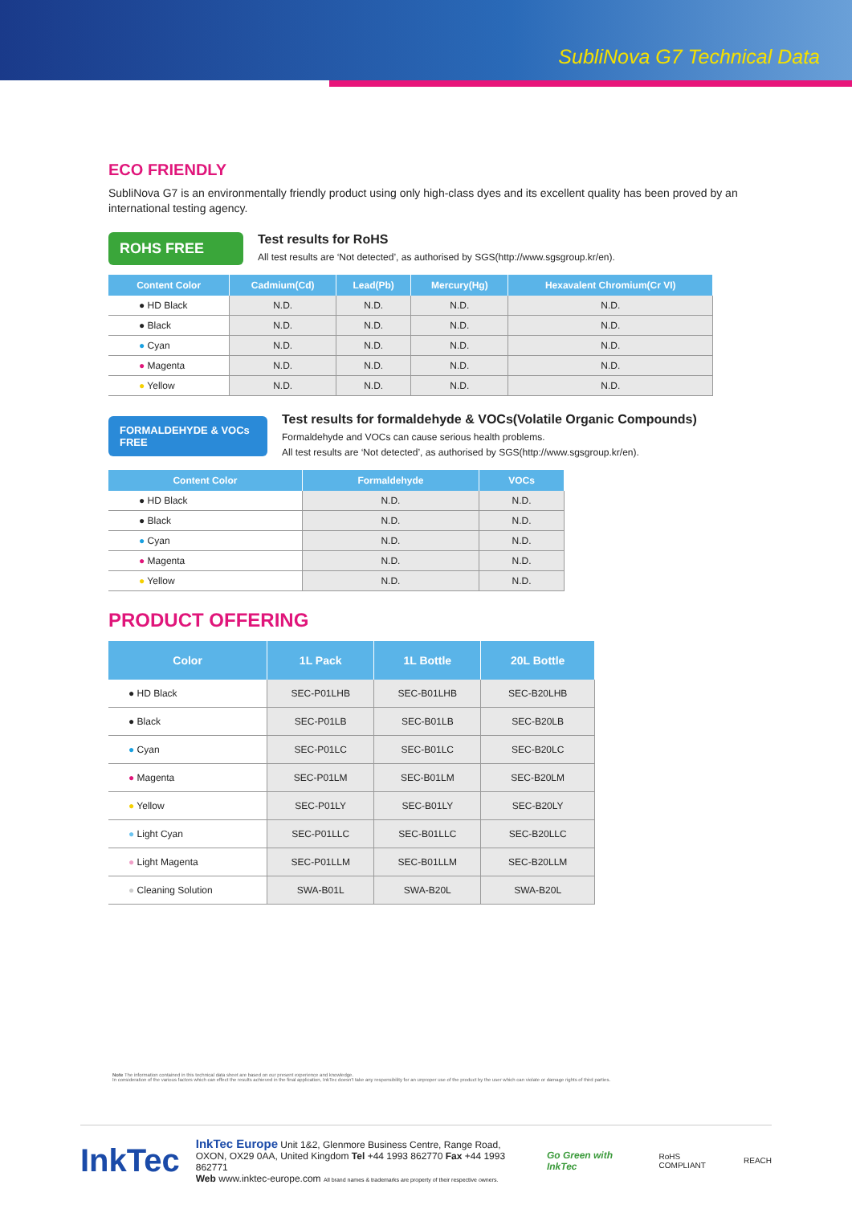SubliNova G7 Technical Data
ECO FRIENDLY
SubliNova G7 is an environmentally friendly product using only high-class dyes and its excellent quality has been proved by an international testing agency.
ROHS FREE
Test results for RoHS
All test results are ‘Not detected’, as authorised by SGS(http://www.sgsgroup.kr/en).
| Content Color | Cadmium(Cd) | Lead(Pb) | Mercury(Hg) | Hexavalent Chromium(Cr VI) |
| --- | --- | --- | --- | --- |
| ● HD Black | N.D. | N.D. | N.D. | N.D. |
| ● Black | N.D. | N.D. | N.D. | N.D. |
| ● Cyan | N.D. | N.D. | N.D. | N.D. |
| ● Magenta | N.D. | N.D. | N.D. | N.D. |
| ● Yellow | N.D. | N.D. | N.D. | N.D. |
FORMALDEHYDE & VOCs FREE
Test results for formaldehyde & VOCs(Volatile Organic Compounds)
Formaldehyde and VOCs can cause serious health problems.
All test results are ‘Not detected’, as authorised by SGS(http://www.sgsgroup.kr/en).
| Content Color | Formaldehyde | VOCs |
| --- | --- | --- |
| ● HD Black | N.D. | N.D. |
| ● Black | N.D. | N.D. |
| ● Cyan | N.D. | N.D. |
| ● Magenta | N.D. | N.D. |
| ● Yellow | N.D. | N.D. |
PRODUCT OFFERING
| Color | 1L Pack | 1L Bottle | 20L Bottle |
| --- | --- | --- | --- |
| ● HD Black | SEC-P01LHB | SEC-B01LHB | SEC-B20LHB |
| ● Black | SEC-P01LB | SEC-B01LB | SEC-B20LB |
| ● Cyan | SEC-P01LC | SEC-B01LC | SEC-B20LC |
| ● Magenta | SEC-P01LM | SEC-B01LM | SEC-B20LM |
| ● Yellow | SEC-P01LY | SEC-B01LY | SEC-B20LY |
| ● Light Cyan | SEC-P01LLC | SEC-B01LLC | SEC-B20LLC |
| ● Light Magenta | SEC-P01LLM | SEC-B01LLM | SEC-B20LLM |
| ● Cleaning Solution | SWA-B01L | SWA-B20L | SWA-B20L |
Note The information contained in this technical data sheet are based on our present experience and knowledge.
In consideration of the various factors which can effect the results achieved in the final application, InkTec doesn't take any responsibility for an unproper use of the product by the user which can violate or damage rights of third parties.
InkTec
InkTec Europe Unit 1&2, Glenmore Business Centre, Range Road,
OXON, OX29 0AA, United Kingdom Tel +44 1993 862770 Fax +44 1993 862771
Web www.inktec-europe.com All brand names & trademarks are property of their respective owners.
Go Green with InkTec
RoHS COMPLIANT REACH